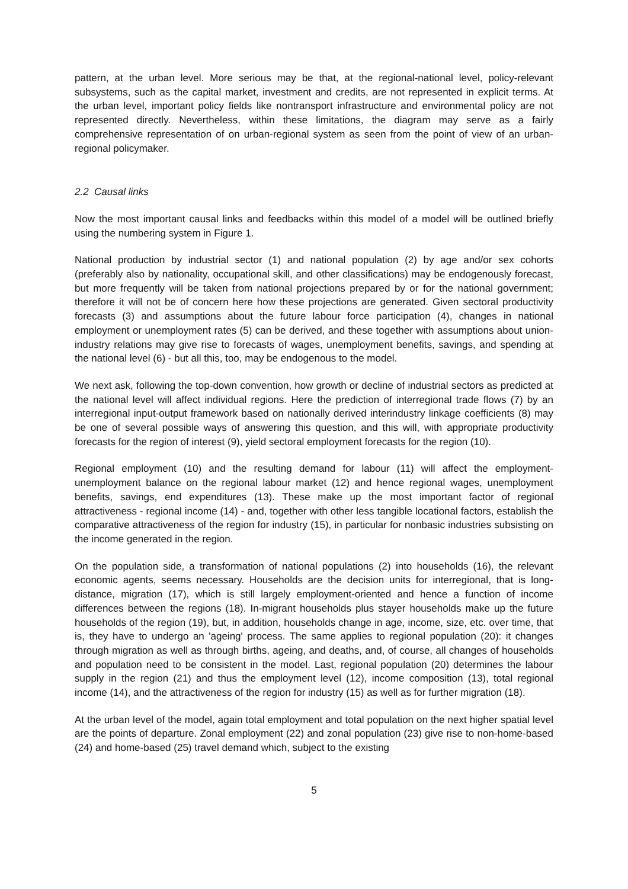pattern, at the urban level. More serious may be that, at the regional-national level, policy-relevant subsystems, such as the capital market, investment and credits, are not represented in explicit terms. At the urban level, important policy fields like nontransport infrastructure and environmental policy are not represented directly. Nevertheless, within these limitations, the diagram may serve as a fairly comprehensive representation of on urban-regional system as seen from the point of view of an urban-regional policymaker.
2.2 Causal links
Now the most important causal links and feedbacks within this model of a model will be outlined briefly using the numbering system in Figure 1.
National production by industrial sector (1) and national population (2) by age and/or sex cohorts (preferably also by nationality, occupational skill, and other classifications) may be endogenously forecast, but more frequently will be taken from national projections prepared by or for the national government; therefore it will not be of concern here how these projections are generated. Given sectoral productivity forecasts (3) and assumptions about the future labour force participation (4), changes in national employment or unemployment rates (5) can be derived, and these together with assumptions about union-industry relations may give rise to forecasts of wages, unemployment benefits, savings, and spending at the national level (6) - but all this, too, may be endogenous to the model.
We next ask, following the top-down convention, how growth or decline of industrial sectors as predicted at the national level will affect individual regions. Here the prediction of interregional trade flows (7) by an interregional input-output framework based on nationally derived interindustry linkage coefficients (8) may be one of several possible ways of answering this question, and this will, with appropriate productivity forecasts for the region of interest (9), yield sectoral employment forecasts for the region (10).
Regional employment (10) and the resulting demand for labour (11) will affect the employment-unemployment balance on the regional labour market (12) and hence regional wages, unemployment benefits, savings, end expenditures (13). These make up the most important factor of regional attractiveness - regional income (14) - and, together with other less tangible locational factors, establish the comparative attractiveness of the region for industry (15), in particular for nonbasic industries subsisting on the income generated in the region.
On the population side, a transformation of national populations (2) into households (16), the relevant economic agents, seems necessary. Households are the decision units for interregional, that is long-distance, migration (17), which is still largely employment-oriented and hence a function of income differences between the regions (18). In-migrant households plus stayer households make up the future households of the region (19), but, in addition, households change in age, income, size, etc. over time, that is, they have to undergo an 'ageing' process. The same applies to regional population (20): it changes through migration as well as through births, ageing, and deaths, and, of course, all changes of households and population need to be consistent in the model. Last, regional population (20) determines the labour supply in the region (21) and thus the employment level (12), income composition (13), total regional income (14), and the attractiveness of the region for industry (15) as well as for further migration (18).
At the urban level of the model, again total employment and total population on the next higher spatial level are the points of departure. Zonal employment (22) and zonal population (23) give rise to non-home-based (24) and home-based (25) travel demand which, subject to the existing
5